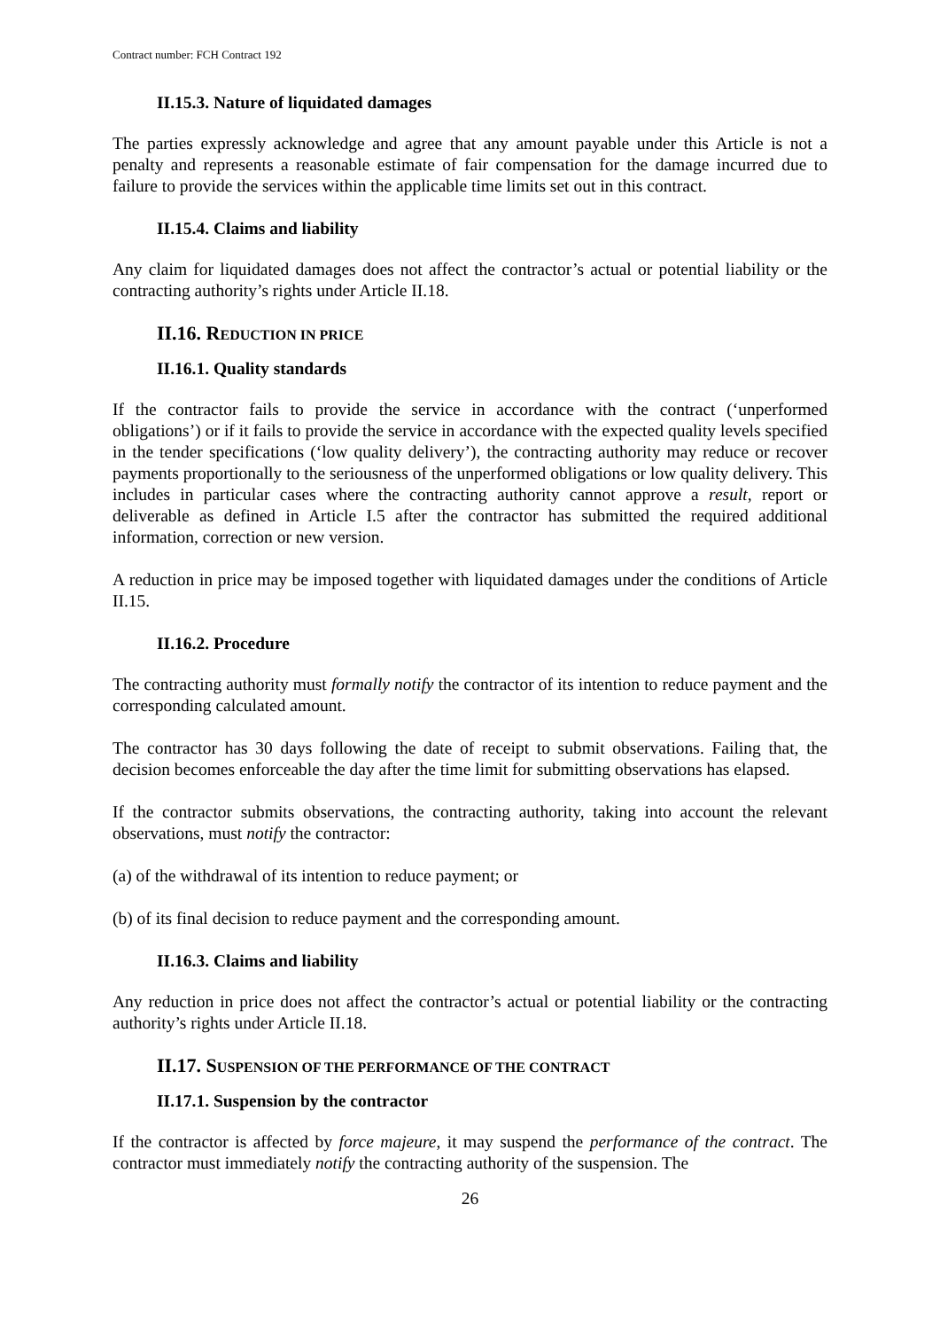Contract number: FCH Contract 192
II.15.3. Nature of liquidated damages
The parties expressly acknowledge and agree that any amount payable under this Article is not a penalty and represents a reasonable estimate of fair compensation for the damage incurred due to failure to provide the services within the applicable time limits set out in this contract.
II.15.4. Claims and liability
Any claim for liquidated damages does not affect the contractor’s actual or potential liability or the contracting authority’s rights under Article II.18.
II.16. REDUCTION IN PRICE
II.16.1. Quality standards
If the contractor fails to provide the service in accordance with the contract (‘unperformed obligations’) or if it fails to provide the service in accordance with the expected quality levels specified in the tender specifications (‘low quality delivery’), the contracting authority may reduce or recover payments proportionally to the seriousness of the unperformed obligations or low quality delivery. This includes in particular cases where the contracting authority cannot approve a result, report or deliverable as defined in Article I.5 after the contractor has submitted the required additional information, correction or new version.
A reduction in price may be imposed together with liquidated damages under the conditions of Article II.15.
II.16.2. Procedure
The contracting authority must formally notify the contractor of its intention to reduce payment and the corresponding calculated amount.
The contractor has 30 days following the date of receipt to submit observations. Failing that, the decision becomes enforceable the day after the time limit for submitting observations has elapsed.
If the contractor submits observations, the contracting authority, taking into account the relevant observations, must notify the contractor:
(a) of the withdrawal of its intention to reduce payment; or
(b) of its final decision to reduce payment and the corresponding amount.
II.16.3. Claims and liability
Any reduction in price does not affect the contractor’s actual or potential liability or the contracting authority’s rights under Article II.18.
II.17. SUSPENSION OF THE PERFORMANCE OF THE CONTRACT
II.17.1. Suspension by the contractor
If the contractor is affected by force majeure, it may suspend the performance of the contract. The contractor must immediately notify the contracting authority of the suspension. The
26